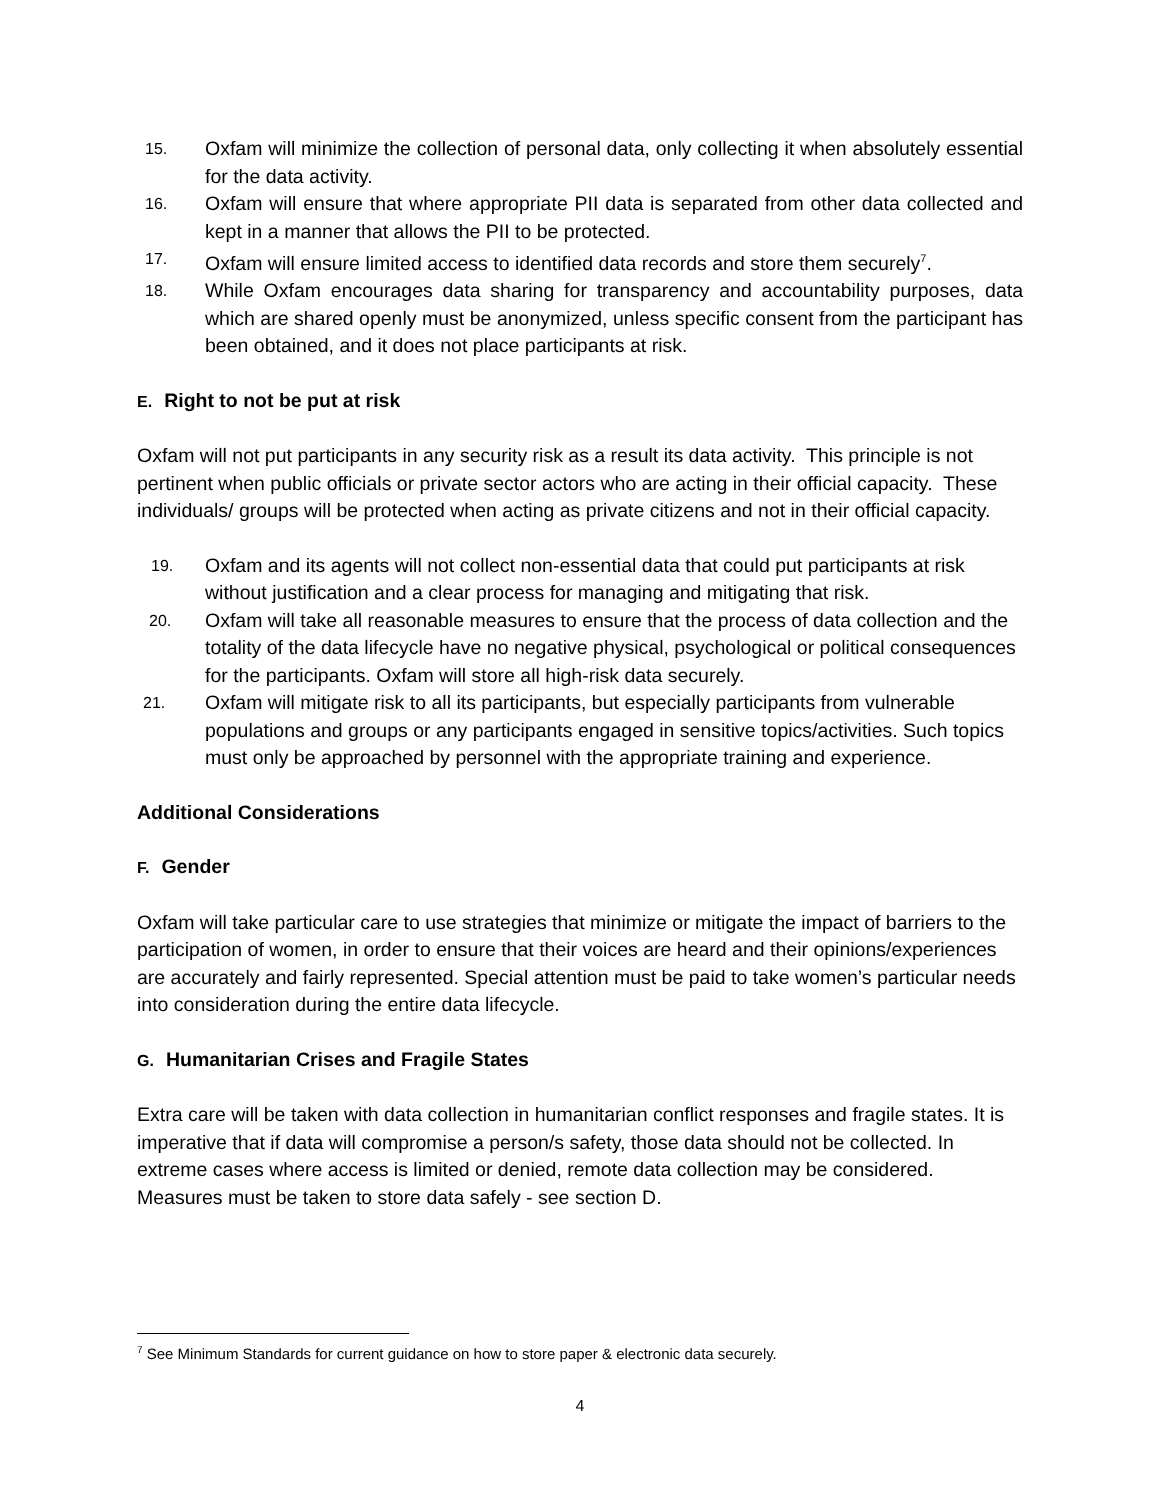15. Oxfam will minimize the collection of personal data, only collecting it when absolutely essential for the data activity.
16. Oxfam will ensure that where appropriate PII data is separated from other data collected and kept in a manner that allows the PII to be protected.
17. Oxfam will ensure limited access to identified data records and store them securely<sup>7</sup>.
18. While Oxfam encourages data sharing for transparency and accountability purposes, data which are shared openly must be anonymized, unless specific consent from the participant has been obtained, and it does not place participants at risk.
E. Right to not be put at risk
Oxfam will not put participants in any security risk as a result its data activity. This principle is not pertinent when public officials or private sector actors who are acting in their official capacity. These individuals/ groups will be protected when acting as private citizens and not in their official capacity.
19. Oxfam and its agents will not collect non-essential data that could put participants at risk without justification and a clear process for managing and mitigating that risk.
20. Oxfam will take all reasonable measures to ensure that the process of data collection and the totality of the data lifecycle have no negative physical, psychological or political consequences for the participants. Oxfam will store all high-risk data securely.
21. Oxfam will mitigate risk to all its participants, but especially participants from vulnerable populations and groups or any participants engaged in sensitive topics/activities. Such topics must only be approached by personnel with the appropriate training and experience.
Additional Considerations
F. Gender
Oxfam will take particular care to use strategies that minimize or mitigate the impact of barriers to the participation of women, in order to ensure that their voices are heard and their opinions/experiences are accurately and fairly represented. Special attention must be paid to take women’s particular needs into consideration during the entire data lifecycle.
G. Humanitarian Crises and Fragile States
Extra care will be taken with data collection in humanitarian conflict responses and fragile states. It is imperative that if data will compromise a person/s safety, those data should not be collected. In extreme cases where access is limited or denied, remote data collection may be considered. Measures must be taken to store data safely - see section D.
<sup>7</sup> See Minimum Standards for current guidance on how to store paper & electronic data securely.
4